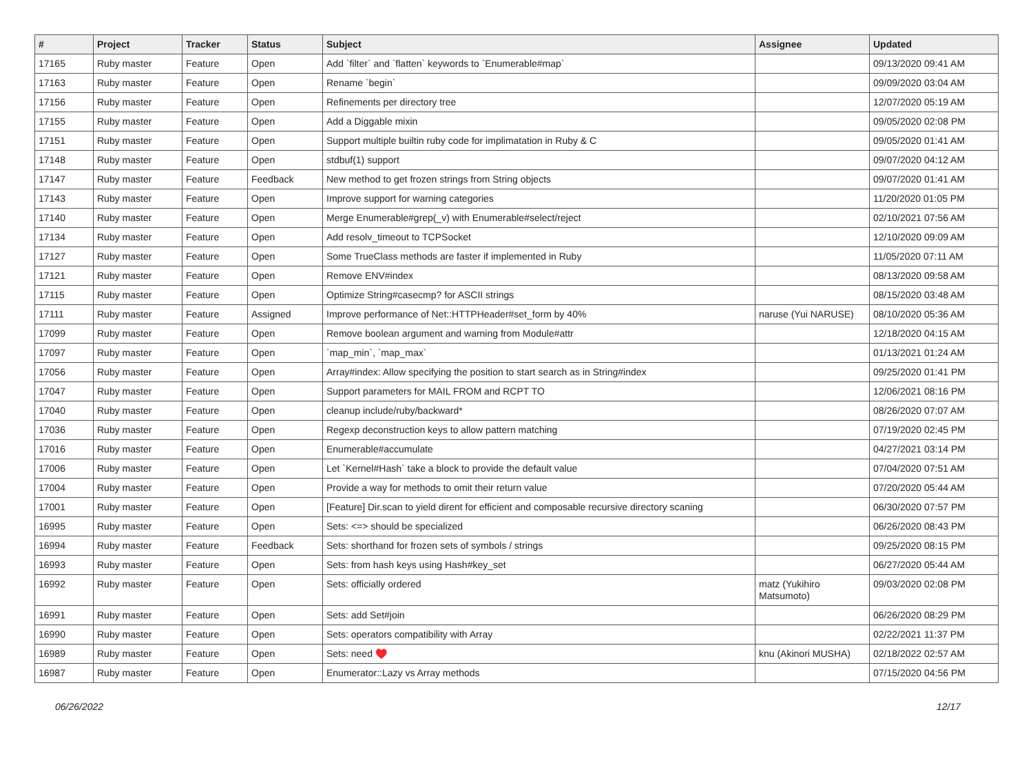| # | Project | Tracker | Status | Subject | Assignee | Updated |
| --- | --- | --- | --- | --- | --- | --- |
| 17165 | Ruby master | Feature | Open | Add `filter` and `flatten` keywords to `Enumerable#map` | | 09/13/2020 09:41 AM |
| 17163 | Ruby master | Feature | Open | Rename `begin` | | 09/09/2020 03:04 AM |
| 17156 | Ruby master | Feature | Open | Refinements per directory tree | | 12/07/2020 05:19 AM |
| 17155 | Ruby master | Feature | Open | Add a Diggable mixin | | 09/05/2020 02:08 PM |
| 17151 | Ruby master | Feature | Open | Support multiple builtin ruby code for implimatation in Ruby & C | | 09/05/2020 01:41 AM |
| 17148 | Ruby master | Feature | Open | stdbuf(1) support | | 09/07/2020 04:12 AM |
| 17147 | Ruby master | Feature | Feedback | New method to get frozen strings from String objects | | 09/07/2020 01:41 AM |
| 17143 | Ruby master | Feature | Open | Improve support for warning categories | | 11/20/2020 01:05 PM |
| 17140 | Ruby master | Feature | Open | Merge Enumerable#grep(_v) with Enumerable#select/reject | | 02/10/2021 07:56 AM |
| 17134 | Ruby master | Feature | Open | Add resolv_timeout to TCPSocket | | 12/10/2020 09:09 AM |
| 17127 | Ruby master | Feature | Open | Some TrueClass methods are faster if implemented in Ruby | | 11/05/2020 07:11 AM |
| 17121 | Ruby master | Feature | Open | Remove ENV#index | | 08/13/2020 09:58 AM |
| 17115 | Ruby master | Feature | Open | Optimize String#casecmp? for ASCII strings | | 08/15/2020 03:48 AM |
| 17111 | Ruby master | Feature | Assigned | Improve performance of Net::HTTPHeader#set_form by 40% | naruse (Yui NARUSE) | 08/10/2020 05:36 AM |
| 17099 | Ruby master | Feature | Open | Remove boolean argument and warning from Module#attr | | 12/18/2020 04:15 AM |
| 17097 | Ruby master | Feature | Open | `map_min`, `map_max` | | 01/13/2021 01:24 AM |
| 17056 | Ruby master | Feature | Open | Array#index: Allow specifying the position to start search as in String#index | | 09/25/2020 01:41 PM |
| 17047 | Ruby master | Feature | Open | Support parameters for MAIL FROM and RCPT TO | | 12/06/2021 08:16 PM |
| 17040 | Ruby master | Feature | Open | cleanup include/ruby/backward* | | 08/26/2020 07:07 AM |
| 17036 | Ruby master | Feature | Open | Regexp deconstruction keys to allow pattern matching | | 07/19/2020 02:45 PM |
| 17016 | Ruby master | Feature | Open | Enumerable#accumulate | | 04/27/2021 03:14 PM |
| 17006 | Ruby master | Feature | Open | Let `Kernel#Hash` take a block to provide the default value | | 07/04/2020 07:51 AM |
| 17004 | Ruby master | Feature | Open | Provide a way for methods to omit their return value | | 07/20/2020 05:44 AM |
| 17001 | Ruby master | Feature | Open | [Feature] Dir.scan to yield dirent for efficient and composable recursive directory scaning | | 06/30/2020 07:57 PM |
| 16995 | Ruby master | Feature | Open | Sets: <=> should be specialized | | 06/26/2020 08:43 PM |
| 16994 | Ruby master | Feature | Feedback | Sets: shorthand for frozen sets of symbols / strings | | 09/25/2020 08:15 PM |
| 16993 | Ruby master | Feature | Open | Sets: from hash keys using Hash#key_set | | 06/27/2020 05:44 AM |
| 16992 | Ruby master | Feature | Open | Sets: officially ordered | matz (Yukihiro Matsumoto) | 09/03/2020 02:08 PM |
| 16991 | Ruby master | Feature | Open | Sets: add Set#join | | 06/26/2020 08:29 PM |
| 16990 | Ruby master | Feature | Open | Sets: operators compatibility with Array | | 02/22/2021 11:37 PM |
| 16989 | Ruby master | Feature | Open | Sets: need ♥️ | knu (Akinori MUSHA) | 02/18/2022 02:57 AM |
| 16987 | Ruby master | Feature | Open | Enumerator::Lazy vs Array methods | | 07/15/2020 04:56 PM |
06/26/2022 12/17